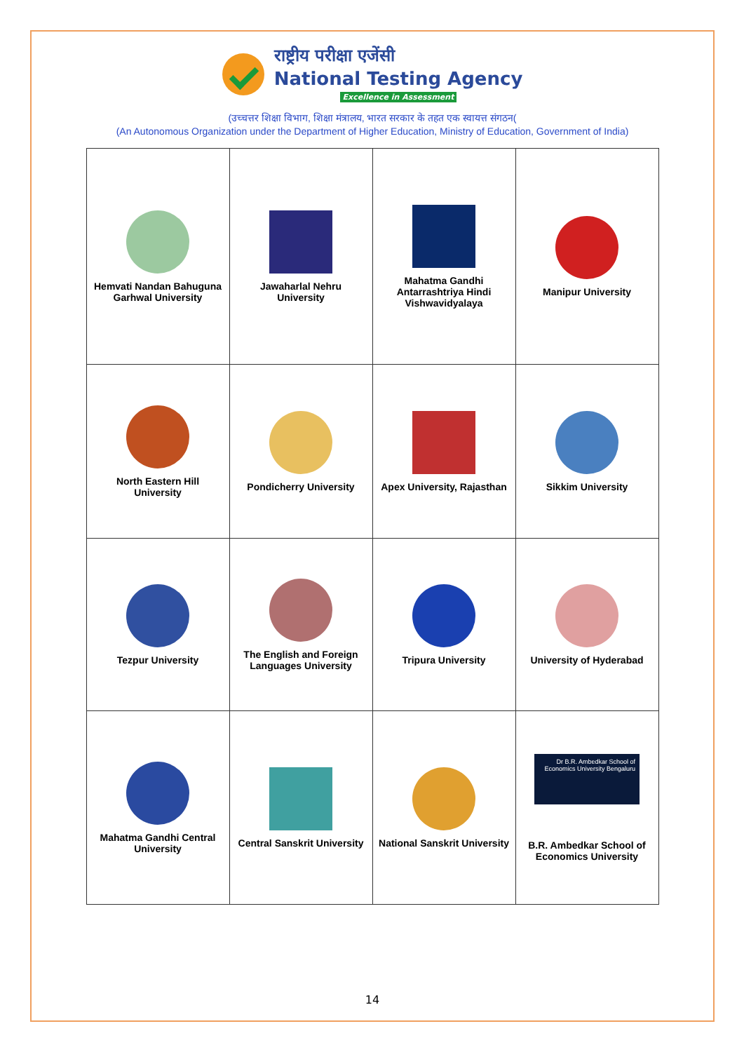राष्ट्रीय परीक्षा एजेंसी
National Testing Agency
Excellence in Assessment
(उच्चत्तर शिक्षा विभाग, शिक्षा मंत्रालय, भारत सरकार के तहत एक स्वायत्त संगठन(
(An Autonomous Organization under the Department of Higher Education, Ministry of Education, Government of India)
| Hemvati Nandan Bahuguna Garhwal University | Jawaharlal Nehru University | Mahatma Gandhi Antarrashtriya Hindi Vishwavidyalaya | Manipur University |
| North Eastern Hill University | Pondicherry University | Apex University, Rajasthan | Sikkim University |
| Tezpur University | The English and Foreign Languages University | Tripura University | University of Hyderabad |
| Mahatma Gandhi Central University | Central Sanskrit University | National Sanskrit University | Dr B.R. Ambedkar School of Economics University Bengaluru B.R. Ambedkar School of Economics University |
14